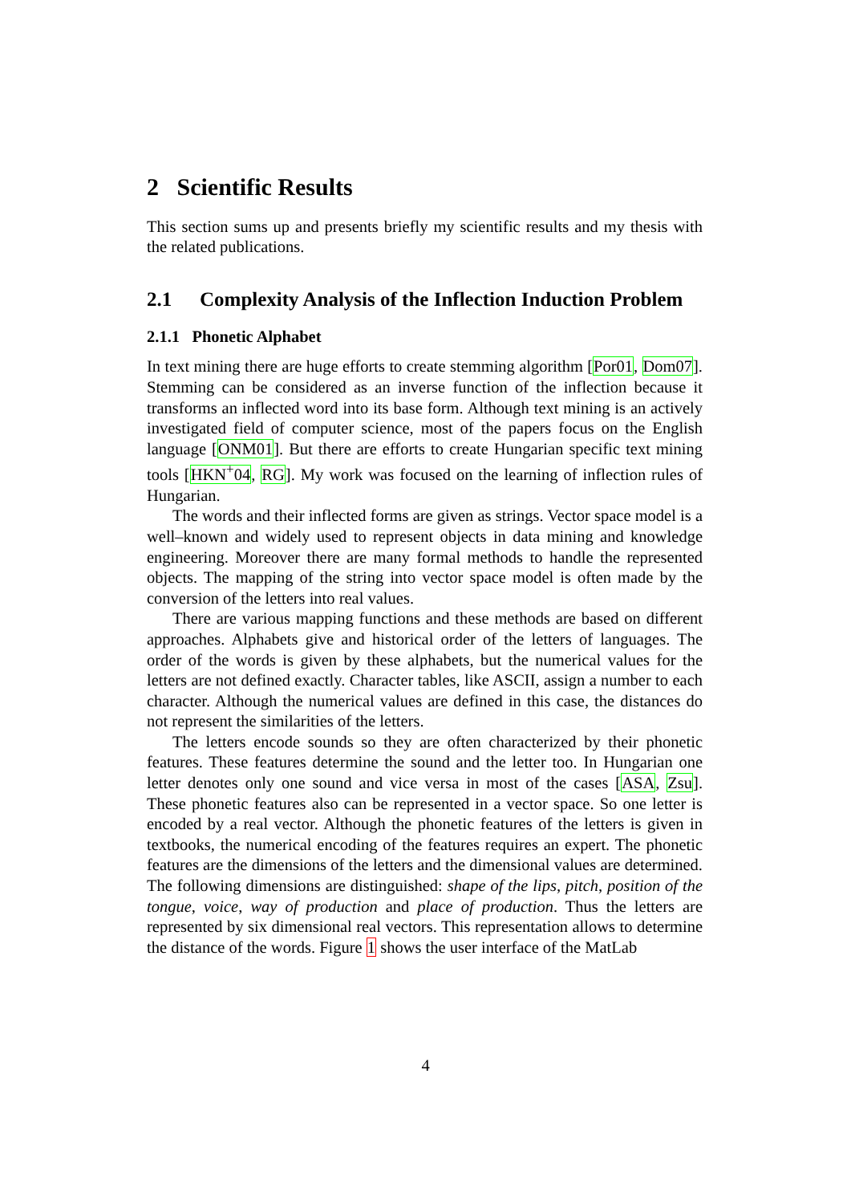2 Scientific Results
This section sums up and presents briefly my scientific results and my thesis with the related publications.
2.1 Complexity Analysis of the Inflection Induction Problem
2.1.1 Phonetic Alphabet
In text mining there are huge efforts to create stemming algorithm [Por01, Dom07]. Stemming can be considered as an inverse function of the inflection because it transforms an inflected word into its base form. Although text mining is an actively investigated field of computer science, most of the papers focus on the English language [ONM01]. But there are efforts to create Hungarian specific text mining tools [HKN<sup>+</sup>04, RG]. My work was focused on the learning of inflection rules of Hungarian.
The words and their inflected forms are given as strings. Vector space model is a well–known and widely used to represent objects in data mining and knowledge engineering. Moreover there are many formal methods to handle the represented objects. The mapping of the string into vector space model is often made by the conversion of the letters into real values.
There are various mapping functions and these methods are based on different approaches. Alphabets give and historical order of the letters of languages. The order of the words is given by these alphabets, but the numerical values for the letters are not defined exactly. Character tables, like ASCII, assign a number to each character. Although the numerical values are defined in this case, the distances do not represent the similarities of the letters.
The letters encode sounds so they are often characterized by their phonetic features. These features determine the sound and the letter too. In Hungarian one letter denotes only one sound and vice versa in most of the cases [ASA, Zsu]. These phonetic features also can be represented in a vector space. So one letter is encoded by a real vector. Although the phonetic features of the letters is given in textbooks, the numerical encoding of the features requires an expert. The phonetic features are the dimensions of the letters and the dimensional values are determined. The following dimensions are distinguished: shape of the lips, pitch, position of the tongue, voice, way of production and place of production. Thus the letters are represented by six dimensional real vectors. This representation allows to determine the distance of the words. Figure 1 shows the user interface of the MatLab
4